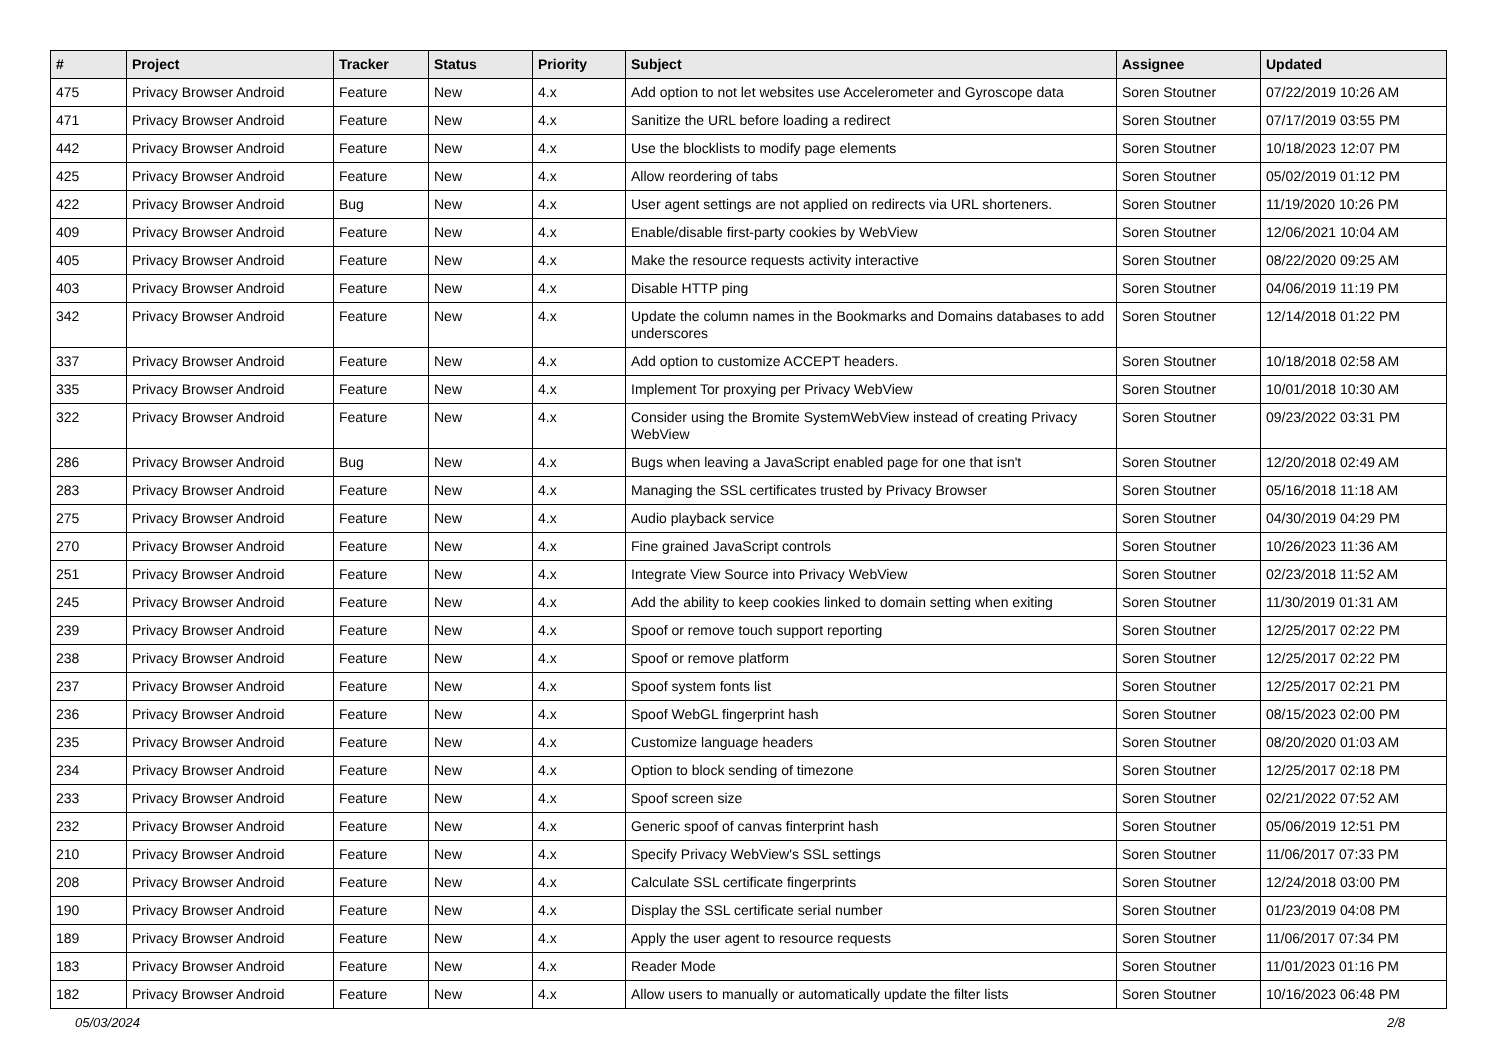| # | Project | Tracker | Status | Priority | Subject | Assignee | Updated |
| --- | --- | --- | --- | --- | --- | --- | --- |
| 475 | Privacy Browser Android | Feature | New | 4.x | Add option to not let websites use Accelerometer and Gyroscope data | Soren Stoutner | 07/22/2019 10:26 AM |
| 471 | Privacy Browser Android | Feature | New | 4.x | Sanitize the URL before loading a redirect | Soren Stoutner | 07/17/2019 03:55 PM |
| 442 | Privacy Browser Android | Feature | New | 4.x | Use the blocklists to modify page elements | Soren Stoutner | 10/18/2023 12:07 PM |
| 425 | Privacy Browser Android | Feature | New | 4.x | Allow reordering of tabs | Soren Stoutner | 05/02/2019 01:12 PM |
| 422 | Privacy Browser Android | Bug | New | 4.x | User agent settings are not applied on redirects via URL shorteners. | Soren Stoutner | 11/19/2020 10:26 PM |
| 409 | Privacy Browser Android | Feature | New | 4.x | Enable/disable first-party cookies by WebView | Soren Stoutner | 12/06/2021 10:04 AM |
| 405 | Privacy Browser Android | Feature | New | 4.x | Make the resource requests activity interactive | Soren Stoutner | 08/22/2020 09:25 AM |
| 403 | Privacy Browser Android | Feature | New | 4.x | Disable HTTP ping | Soren Stoutner | 04/06/2019 11:19 PM |
| 342 | Privacy Browser Android | Feature | New | 4.x | Update the column names in the Bookmarks and Domains databases to add underscores | Soren Stoutner | 12/14/2018 01:22 PM |
| 337 | Privacy Browser Android | Feature | New | 4.x | Add option to customize ACCEPT headers. | Soren Stoutner | 10/18/2018 02:58 AM |
| 335 | Privacy Browser Android | Feature | New | 4.x | Implement Tor proxying per Privacy WebView | Soren Stoutner | 10/01/2018 10:30 AM |
| 322 | Privacy Browser Android | Feature | New | 4.x | Consider using the Bromite SystemWebView instead of creating Privacy WebView | Soren Stoutner | 09/23/2022 03:31 PM |
| 286 | Privacy Browser Android | Bug | New | 4.x | Bugs when leaving a JavaScript enabled page for one that isn't | Soren Stoutner | 12/20/2018 02:49 AM |
| 283 | Privacy Browser Android | Feature | New | 4.x | Managing the SSL certificates trusted by Privacy Browser | Soren Stoutner | 05/16/2018 11:18 AM |
| 275 | Privacy Browser Android | Feature | New | 4.x | Audio playback service | Soren Stoutner | 04/30/2019 04:29 PM |
| 270 | Privacy Browser Android | Feature | New | 4.x | Fine grained JavaScript controls | Soren Stoutner | 10/26/2023 11:36 AM |
| 251 | Privacy Browser Android | Feature | New | 4.x | Integrate View Source into Privacy WebView | Soren Stoutner | 02/23/2018 11:52 AM |
| 245 | Privacy Browser Android | Feature | New | 4.x | Add the ability to keep cookies linked to domain setting when exiting | Soren Stoutner | 11/30/2019 01:31 AM |
| 239 | Privacy Browser Android | Feature | New | 4.x | Spoof or remove touch support reporting | Soren Stoutner | 12/25/2017 02:22 PM |
| 238 | Privacy Browser Android | Feature | New | 4.x | Spoof or remove platform | Soren Stoutner | 12/25/2017 02:22 PM |
| 237 | Privacy Browser Android | Feature | New | 4.x | Spoof system fonts list | Soren Stoutner | 12/25/2017 02:21 PM |
| 236 | Privacy Browser Android | Feature | New | 4.x | Spoof WebGL fingerprint hash | Soren Stoutner | 08/15/2023 02:00 PM |
| 235 | Privacy Browser Android | Feature | New | 4.x | Customize language headers | Soren Stoutner | 08/20/2020 01:03 AM |
| 234 | Privacy Browser Android | Feature | New | 4.x | Option to block sending of timezone | Soren Stoutner | 12/25/2017 02:18 PM |
| 233 | Privacy Browser Android | Feature | New | 4.x | Spoof screen size | Soren Stoutner | 02/21/2022 07:52 AM |
| 232 | Privacy Browser Android | Feature | New | 4.x | Generic spoof of canvas finterprint hash | Soren Stoutner | 05/06/2019 12:51 PM |
| 210 | Privacy Browser Android | Feature | New | 4.x | Specify Privacy WebView's SSL settings | Soren Stoutner | 11/06/2017 07:33 PM |
| 208 | Privacy Browser Android | Feature | New | 4.x | Calculate SSL certificate fingerprints | Soren Stoutner | 12/24/2018 03:00 PM |
| 190 | Privacy Browser Android | Feature | New | 4.x | Display the SSL certificate serial number | Soren Stoutner | 01/23/2019 04:08 PM |
| 189 | Privacy Browser Android | Feature | New | 4.x | Apply the user agent to resource requests | Soren Stoutner | 11/06/2017 07:34 PM |
| 183 | Privacy Browser Android | Feature | New | 4.x | Reader Mode | Soren Stoutner | 11/01/2023 01:16 PM |
| 182 | Privacy Browser Android | Feature | New | 4.x | Allow users to manually or automatically update the filter lists | Soren Stoutner | 10/16/2023 06:48 PM |
05/03/2024 2/8